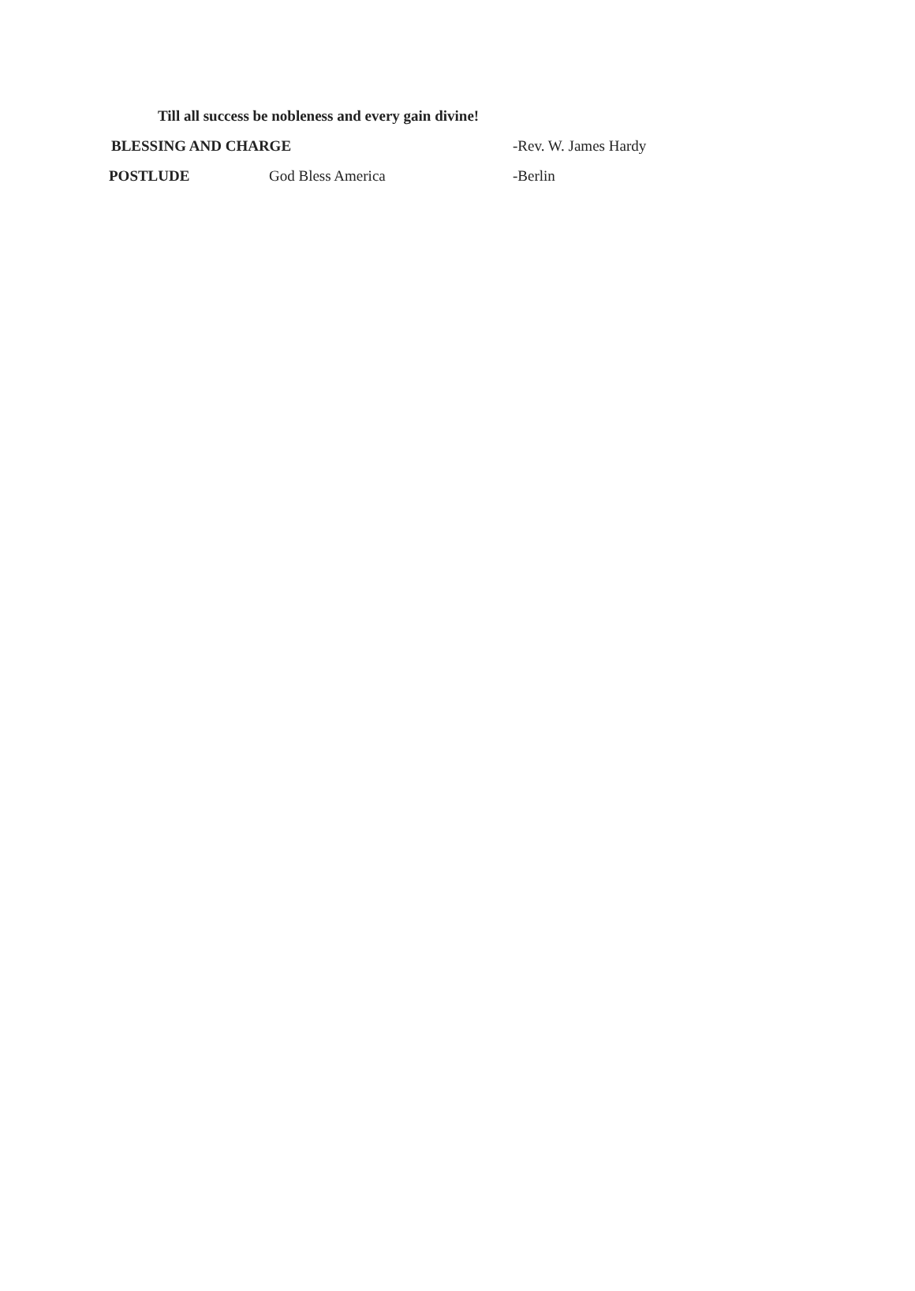Till all success be nobleness and every gain divine!
BLESSING AND CHARGE -Rev. W. James Hardy
POSTLUDE God Bless America -Berlin